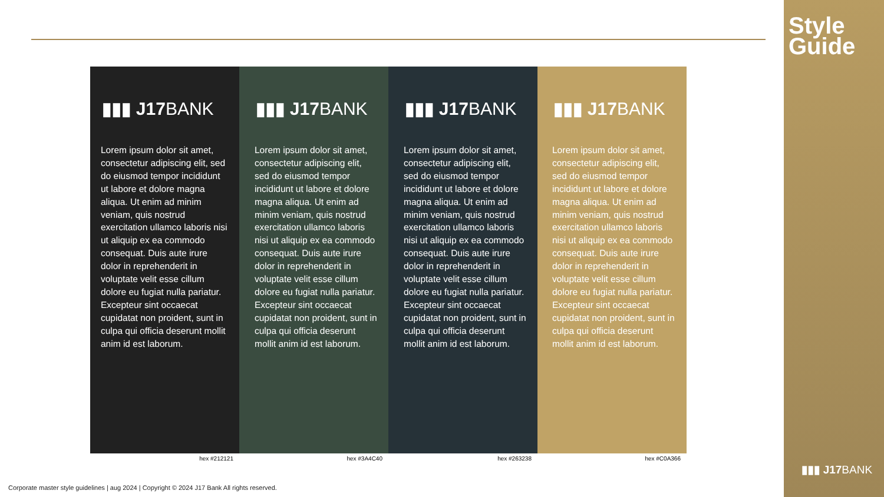▮▮▮ J17BANK
Lorem ipsum dolor sit amet, consectetur adipiscing elit, sed do eiusmod tempor incididunt ut labore et dolore magna aliqua. Ut enim ad minim veniam, quis nostrud exercitation ullamco laboris nisi ut aliquip ex ea commodo consequat. Duis aute irure dolor in reprehenderit in voluptate velit esse cillum dolore eu fugiat nulla pariatur. Excepteur sint occaecat cupidatat non proident, sunt in culpa qui officia deserunt mollit anim id est laborum.
▮▮▮ J17BANK
Lorem ipsum dolor sit amet, consectetur adipiscing elit, sed do eiusmod tempor incididunt ut labore et dolore magna aliqua. Ut enim ad minim veniam, quis nostrud exercitation ullamco laboris nisi ut aliquip ex ea commodo consequat. Duis aute irure dolor in reprehenderit in voluptate velit esse cillum dolore eu fugiat nulla pariatur. Excepteur sint occaecat cupidatat non proident, sunt in culpa qui officia deserunt mollit anim id est laborum.
▮▮▮ J17BANK
Lorem ipsum dolor sit amet, consectetur adipiscing elit, sed do eiusmod tempor incididunt ut labore et dolore magna aliqua. Ut enim ad minim veniam, quis nostrud exercitation ullamco laboris nisi ut aliquip ex ea commodo consequat. Duis aute irure dolor in reprehenderit in voluptate velit esse cillum dolore eu fugiat nulla pariatur. Excepteur sint occaecat cupidatat non proident, sunt in culpa qui officia deserunt mollit anim id est laborum.
▮▮▮ J17BANK
Lorem ipsum dolor sit amet, consectetur adipiscing elit, sed do eiusmod tempor incididunt ut labore et dolore magna aliqua. Ut enim ad minim veniam, quis nostrud exercitation ullamco laboris nisi ut aliquip ex ea commodo consequat. Duis aute irure dolor in reprehenderit in voluptate velit esse cillum dolore eu fugiat nulla pariatur. Excepteur sint occaecat cupidatat non proident, sunt in culpa qui officia deserunt mollit anim id est laborum.
hex #212121 hex #3A4C40 hex #263238 hex #C0A366
Corporate master style guidelines | aug 2024 | Copyright © 2024 J17 Bank All rights reserved.
Style
Guide
▮▮▮ J17BANK